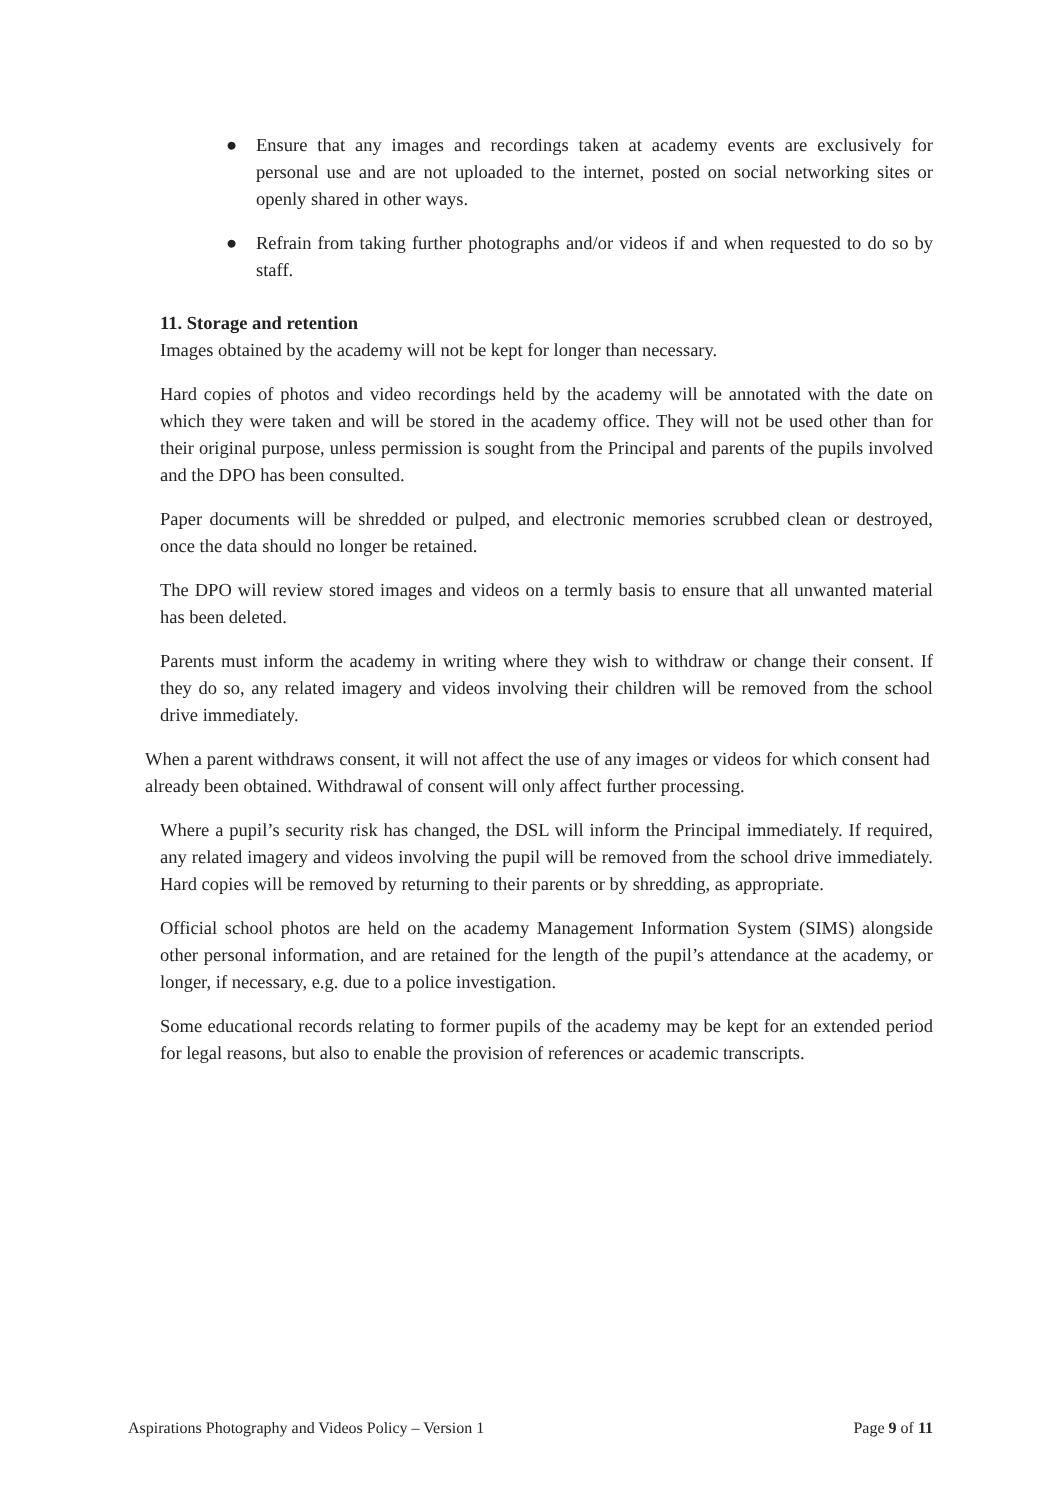● Ensure that any images and recordings taken at academy events are exclusively for personal use and are not uploaded to the internet, posted on social networking sites or openly shared in other ways.
● Refrain from taking further photographs and/or videos if and when requested to do so by staff.
11. Storage and retention
Images obtained by the academy will not be kept for longer than necessary.
Hard copies of photos and video recordings held by the academy will be annotated with the date on which they were taken and will be stored in the academy office. They will not be used other than for their original purpose, unless permission is sought from the Principal and parents of the pupils involved and the DPO has been consulted.
Paper documents will be shredded or pulped, and electronic memories scrubbed clean or destroyed, once the data should no longer be retained.
The DPO will review stored images and videos on a termly basis to ensure that all unwanted material has been deleted.
Parents must inform the academy in writing where they wish to withdraw or change their consent. If they do so, any related imagery and videos involving their children will be removed from the school drive immediately.
When a parent withdraws consent, it will not affect the use of any images or videos for which consent had already been obtained. Withdrawal of consent will only affect further processing.
Where a pupil’s security risk has changed, the DSL will inform the Principal immediately. If required, any related imagery and videos involving the pupil will be removed from the school drive immediately. Hard copies will be removed by returning to their parents or by shredding, as appropriate.
Official school photos are held on the academy Management Information System (SIMS) alongside other personal information, and are retained for the length of the pupil’s attendance at the academy, or longer, if necessary, e.g. due to a police investigation.
Some educational records relating to former pupils of the academy may be kept for an extended period for legal reasons, but also to enable the provision of references or academic transcripts.
Aspirations Photography and Videos Policy – Version 1 Page 9 of 11